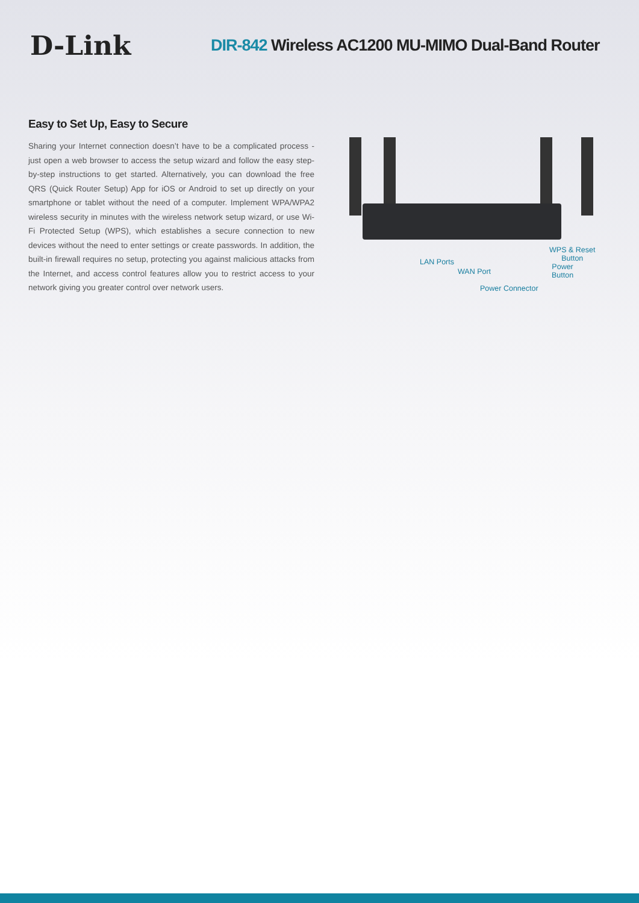D-Link
DIR-842 Wireless AC1200 MU-MIMO Dual-Band Router
Easy to Set Up, Easy to Secure
Sharing your Internet connection doesn’t have to be a complicated process - just open a web browser to access the setup wizard and follow the easy step-by-step instructions to get started. Alternatively, you can download the free QRS (Quick Router Setup) App for iOS or Android to set up directly on your smartphone or tablet without the need of a computer. Implement WPA/WPA2 wireless security in minutes with the wireless network setup wizard, or use Wi-Fi Protected Setup (WPS), which establishes a secure connection to new devices without the need to enter settings or create passwords. In addition, the built-in firewall requires no setup, protecting you against malicious attacks from the Internet, and access control features allow you to restrict access to your network giving you greater control over network users.
LAN Ports
WAN Port
WPS & Reset
Button
Power
Button
Power Connector